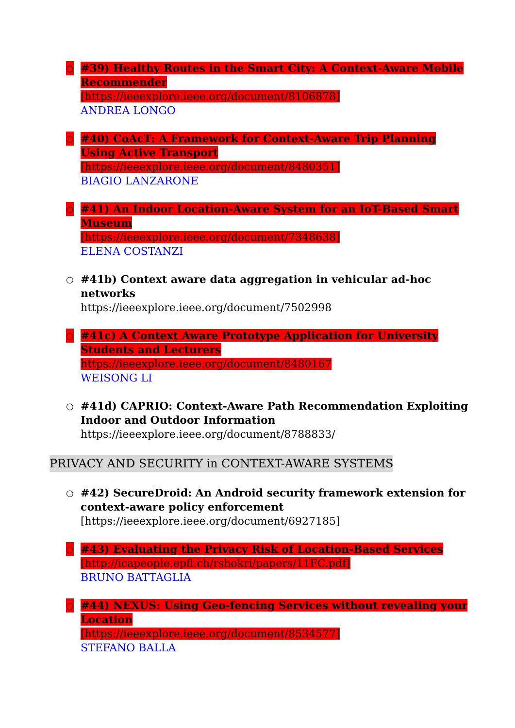○ #39) Healthy Routes in the Smart City: A Context-Aware Mobile Recommender
[https://ieeexplore.ieee.org/document/8106878]
ANDREA LONGO
○ #40) CoAcT: A Framework for Context-Aware Trip Planning Using Active Transport
[https://ieeexplore.ieee.org/document/8480351]
BIAGIO LANZARONE
○ #41) An Indoor Location-Aware System for an IoT-Based Smart Museum
[https://ieeexplore.ieee.org/document/7348638]
ELENA COSTANZI
○ #41b) Context aware data aggregation in vehicular ad-hoc networks
https://ieeexplore.ieee.org/document/7502998
○ #41c) A Context Aware Prototype Application for University Students and Lecturers
https://ieeexplore.ieee.org/document/8480167
WEISONG LI
○ #41d) CAPRIO: Context-Aware Path Recommendation Exploiting Indoor and Outdoor Information
https://ieeexplore.ieee.org/document/8788833/
PRIVACY AND SECURITY in CONTEXT-AWARE SYSTEMS
○ #42) SecureDroid: An Android security framework extension for context-aware policy enforcement
[https://ieeexplore.ieee.org/document/6927185]
○ #43) Evaluating the Privacy Risk of Location-Based Services
[http://icapeople.epfl.ch/rshokri/papers/11FC.pdf]
BRUNO BATTAGLIA
○ #44) NEXUS: Using Geo-fencing Services without revealing your Location
[https://ieeexplore.ieee.org/document/8534577]
STEFANO BALLA